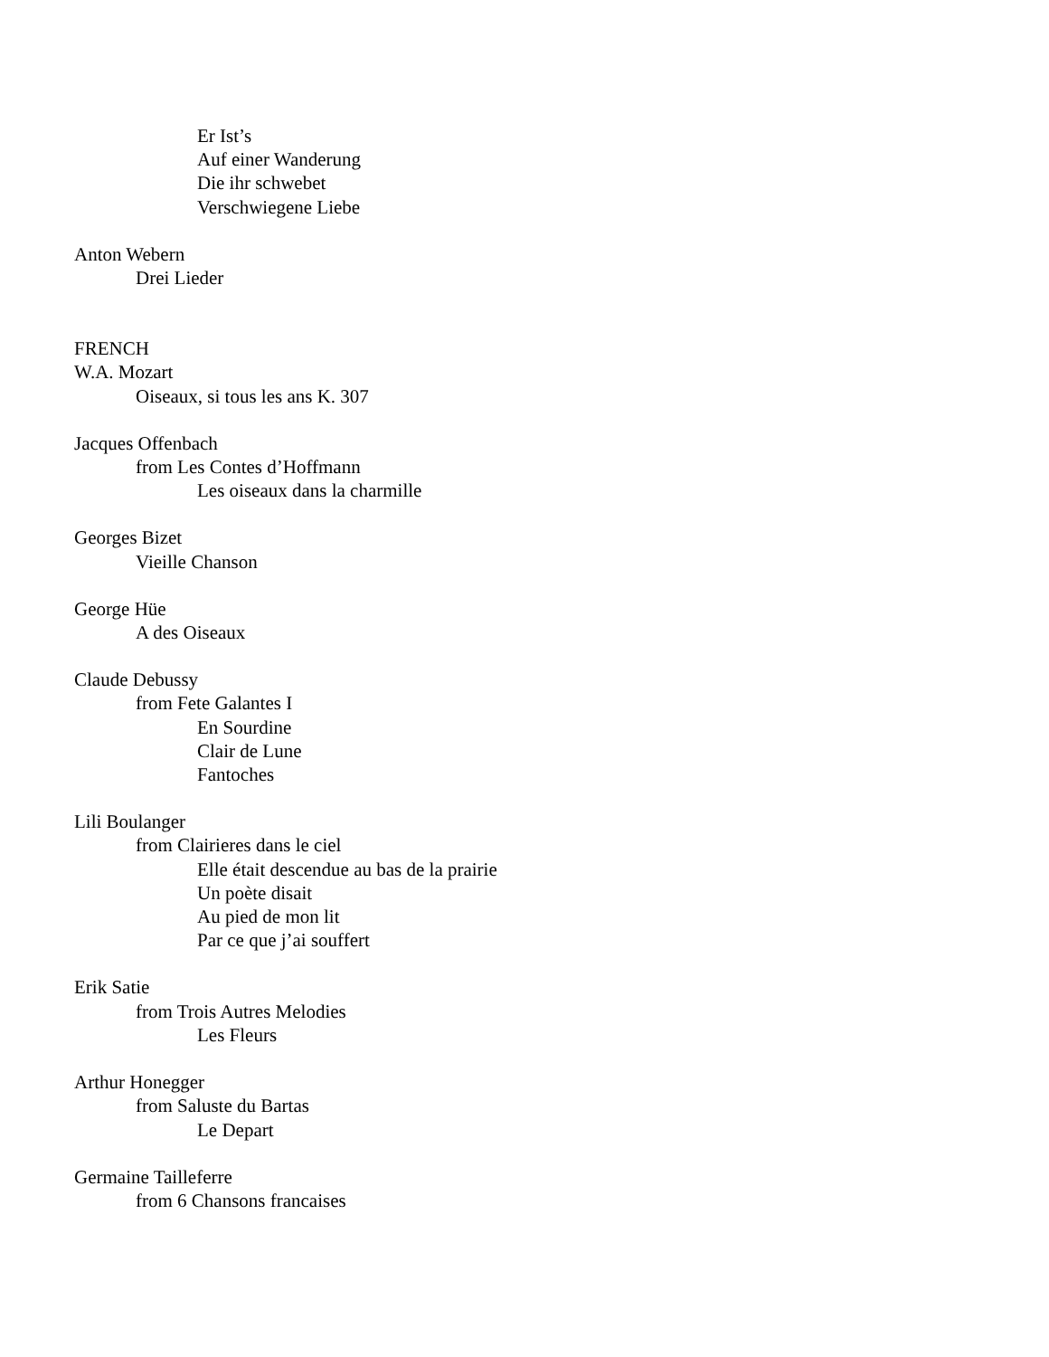Er Ist’s
Auf einer Wanderung
Die ihr schwebet
Verschwiegene Liebe
Anton Webern
Drei Lieder
FRENCH
W.A. Mozart
Oiseaux, si tous les ans K. 307
Jacques Offenbach
from Les Contes d’Hoffmann
Les oiseaux dans la charmille
Georges Bizet
Vieille Chanson
George Hüe
A des Oiseaux
Claude Debussy
from Fete Galantes I
En Sourdine
Clair de Lune
Fantoches
Lili Boulanger
from Clairieres dans le ciel
Elle était descendue au bas de la prairie
Un poète disait
Au pied de mon lit
Par ce que j’ai souffert
Erik Satie
from Trois Autres Melodies
Les Fleurs
Arthur Honegger
from Saluste du Bartas
Le Depart
Germaine Tailleferre
from 6 Chansons francaises